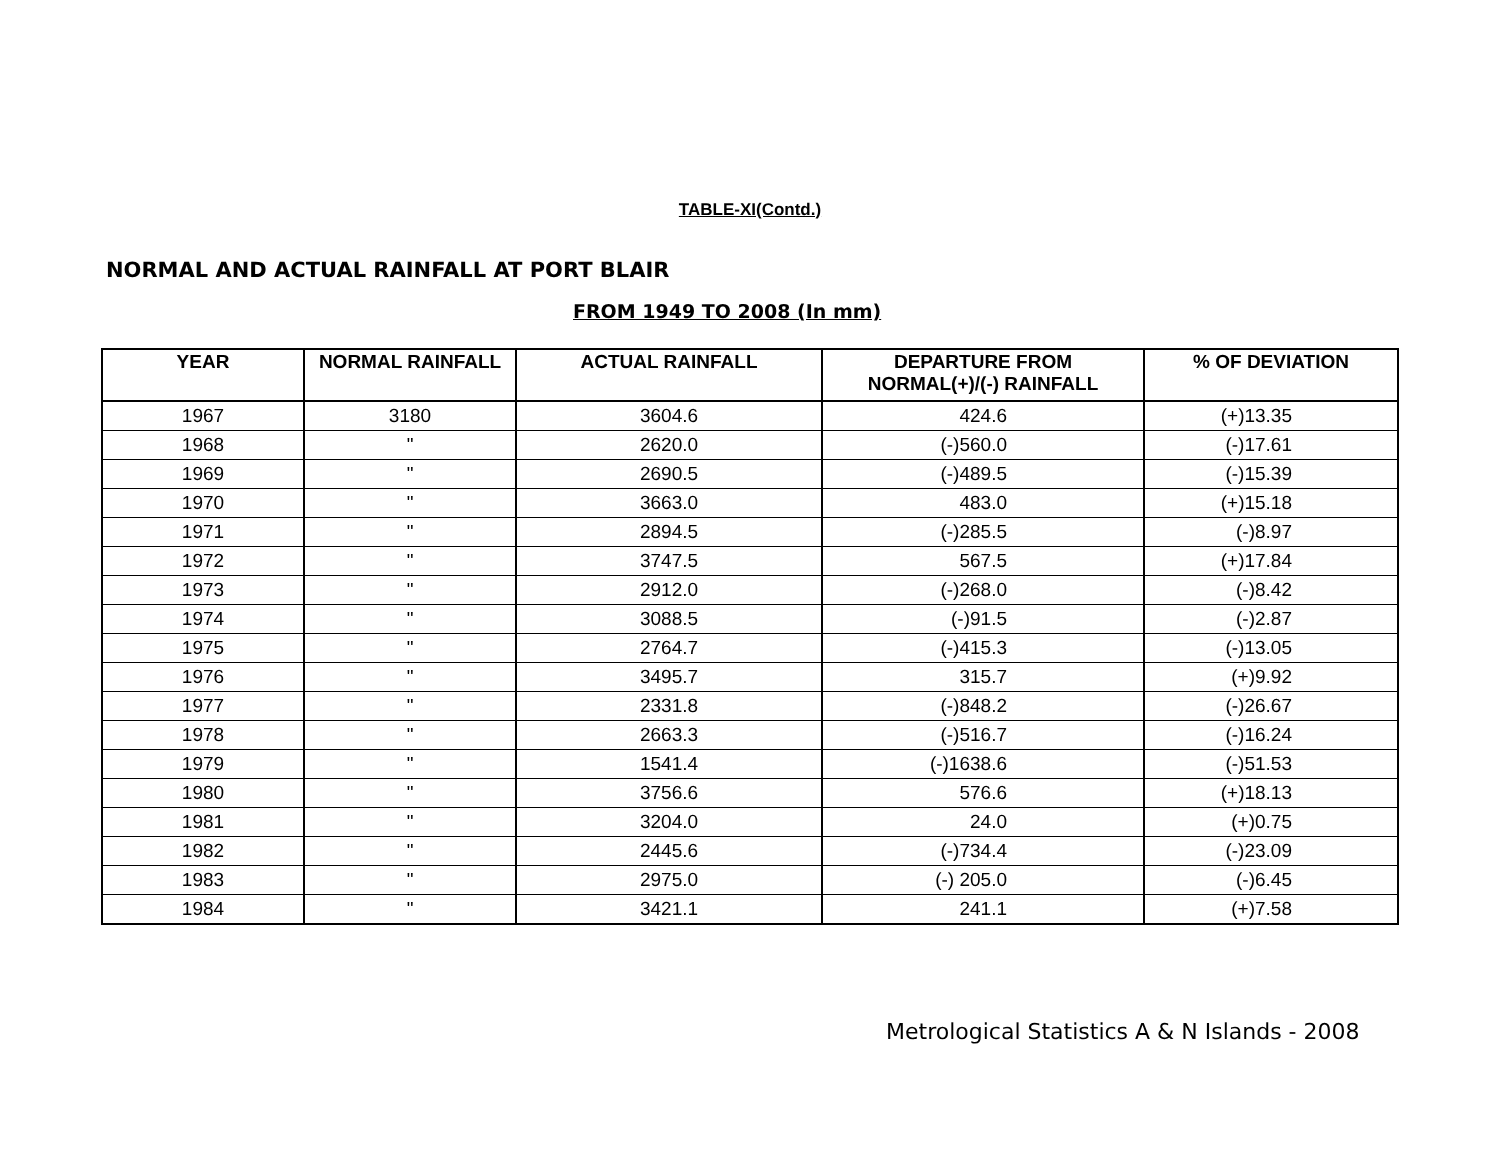TABLE-XI(Contd.)
NORMAL AND ACTUAL RAINFALL AT PORT BLAIR
FROM 1949 TO 2008 (In mm)
| YEAR | NORMAL RAINFALL | ACTUAL RAINFALL | DEPARTURE FROM NORMAL(+)/(-) RAINFALL | % OF DEVIATION |
| --- | --- | --- | --- | --- |
| 1967 | 3180 | 3604.6 | 424.6 | (+)13.35 |
| 1968 | " | 2620.0 | (-)560.0 | (-)17.61 |
| 1969 | " | 2690.5 | (-)489.5 | (-)15.39 |
| 1970 | " | 3663.0 | 483.0 | (+)15.18 |
| 1971 | " | 2894.5 | (-)285.5 | (-)8.97 |
| 1972 | " | 3747.5 | 567.5 | (+)17.84 |
| 1973 | " | 2912.0 | (-)268.0 | (-)8.42 |
| 1974 | " | 3088.5 | (-)91.5 | (-)2.87 |
| 1975 | " | 2764.7 | (-)415.3 | (-)13.05 |
| 1976 | " | 3495.7 | 315.7 | (+)9.92 |
| 1977 | " | 2331.8 | (-)848.2 | (-)26.67 |
| 1978 | " | 2663.3 | (-)516.7 | (-)16.24 |
| 1979 | " | 1541.4 | (-)1638.6 | (-)51.53 |
| 1980 | " | 3756.6 | 576.6 | (+)18.13 |
| 1981 | " | 3204.0 | 24.0 | (+)0.75 |
| 1982 | " | 2445.6 | (-)734.4 | (-)23.09 |
| 1983 | " | 2975.0 | (-) 205.0 | (-)6.45 |
| 1984 | " | 3421.1 | 241.1 | (+)7.58 |
Metrological Statistics A & N Islands - 2008